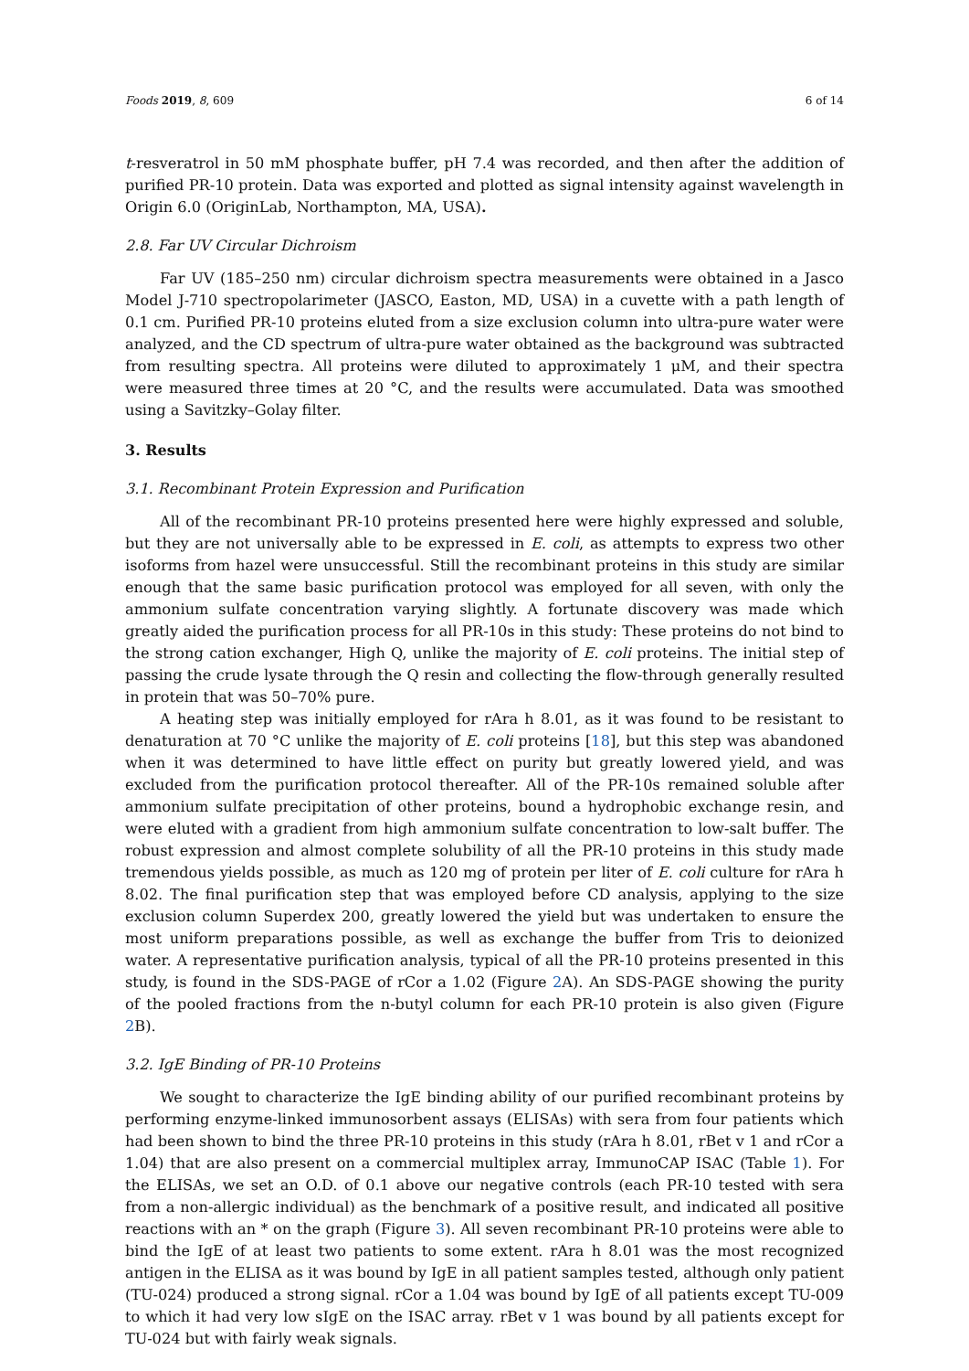Foods 2019, 8, 609 6 of 14
t-resveratrol in 50 mM phosphate buffer, pH 7.4 was recorded, and then after the addition of purified PR-10 protein. Data was exported and plotted as signal intensity against wavelength in Origin 6.0 (OriginLab, Northampton, MA, USA).
2.8. Far UV Circular Dichroism
Far UV (185–250 nm) circular dichroism spectra measurements were obtained in a Jasco Model J-710 spectropolarimeter (JASCO, Easton, MD, USA) in a cuvette with a path length of 0.1 cm. Purified PR-10 proteins eluted from a size exclusion column into ultra-pure water were analyzed, and the CD spectrum of ultra-pure water obtained as the background was subtracted from resulting spectra. All proteins were diluted to approximately 1 μM, and their spectra were measured three times at 20 °C, and the results were accumulated. Data was smoothed using a Savitzky–Golay filter.
3. Results
3.1. Recombinant Protein Expression and Purification
All of the recombinant PR-10 proteins presented here were highly expressed and soluble, but they are not universally able to be expressed in E. coli, as attempts to express two other isoforms from hazel were unsuccessful. Still the recombinant proteins in this study are similar enough that the same basic purification protocol was employed for all seven, with only the ammonium sulfate concentration varying slightly. A fortunate discovery was made which greatly aided the purification process for all PR-10s in this study: These proteins do not bind to the strong cation exchanger, High Q, unlike the majority of E. coli proteins. The initial step of passing the crude lysate through the Q resin and collecting the flow-through generally resulted in protein that was 50–70% pure.
A heating step was initially employed for rAra h 8.01, as it was found to be resistant to denaturation at 70 °C unlike the majority of E. coli proteins [18], but this step was abandoned when it was determined to have little effect on purity but greatly lowered yield, and was excluded from the purification protocol thereafter. All of the PR-10s remained soluble after ammonium sulfate precipitation of other proteins, bound a hydrophobic exchange resin, and were eluted with a gradient from high ammonium sulfate concentration to low-salt buffer. The robust expression and almost complete solubility of all the PR-10 proteins in this study made tremendous yields possible, as much as 120 mg of protein per liter of E. coli culture for rAra h 8.02. The final purification step that was employed before CD analysis, applying to the size exclusion column Superdex 200, greatly lowered the yield but was undertaken to ensure the most uniform preparations possible, as well as exchange the buffer from Tris to deionized water. A representative purification analysis, typical of all the PR-10 proteins presented in this study, is found in the SDS-PAGE of rCor a 1.02 (Figure 2 A). An SDS-PAGE showing the purity of the pooled fractions from the n-butyl column for each PR-10 protein is also given (Figure 2 B).
3.2. IgE Binding of PR-10 Proteins
We sought to characterize the IgE binding ability of our purified recombinant proteins by performing enzyme-linked immunosorbent assays (ELISAs) with sera from four patients which had been shown to bind the three PR-10 proteins in this study (rAra h 8.01, rBet v 1 and rCor a 1.04) that are also present on a commercial multiplex array, ImmunoCAP ISAC (Table 1). For the ELISAs, we set an O.D. of 0.1 above our negative controls (each PR-10 tested with sera from a non-allergic individual) as the benchmark of a positive result, and indicated all positive reactions with an * on the graph (Figure 3). All seven recombinant PR-10 proteins were able to bind the IgE of at least two patients to some extent. rAra h 8.01 was the most recognized antigen in the ELISA as it was bound by IgE in all patient samples tested, although only patient (TU-024) produced a strong signal. rCor a 1.04 was bound by IgE of all patients except TU-009 to which it had very low sIgE on the ISAC array. rBet v 1 was bound by all patients except for TU-024 but with fairly weak signals.